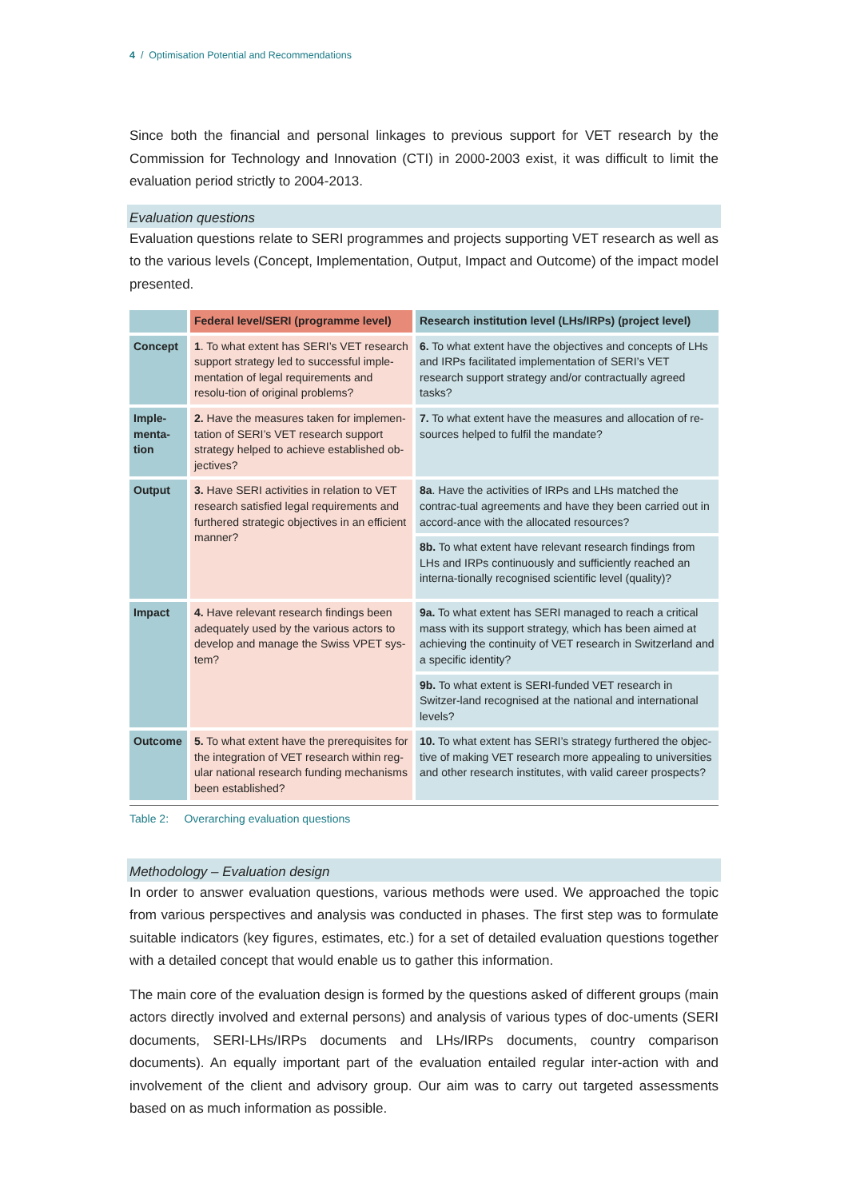4 / Optimisation Potential and Recommendations
Since both the financial and personal linkages to previous support for VET research by the Commission for Technology and Innovation (CTI) in 2000-2003 exist, it was difficult to limit the evaluation period strictly to 2004-2013.
Evaluation questions
Evaluation questions relate to SERI programmes and projects supporting VET research as well as to the various levels (Concept, Implementation, Output, Impact and Outcome) of the impact model presented.
| | Federal level/SERI (programme level) | Research institution level (LHs/IRPs) (project level) |
| --- | --- | --- |
| Concept | 1 . To what extent has SERI’s VET research support strategy led to successful imple-mentation of legal requirements and resolu-tion of original problems? | 6. To what extent have the objectives and concepts of LHs and IRPs facilitated implementation of SERI’s VET research support strategy and/or contractually agreed tasks? |
| Imple-menta-tion | 2. Have the measures taken for implemen-tation of SERI’s VET research support strategy helped to achieve established ob-jectives? | 7. To what extent have the measures and allocation of re-sources helped to fulfil the mandate? |
| Output | 3. Have SERI activities in relation to VET research satisfied legal requirements and furthered strategic objectives in an efficient manner? | 8a . Have the activities of IRPs and LHs matched the contrac-tual agreements and have they been carried out in accord-ance with the allocated resources? |
| | | 8b. To what extent have relevant research findings from LHs and IRPs continuously and sufficiently reached an interna-tionally recognised scientific level (quality)? |
| Impact | 4. Have relevant research findings been adequately used by the various actors to develop and manage the Swiss VPET sys-tem? | 9a. To what extent has SERI managed to reach a critical mass with its support strategy, which has been aimed at achieving the continuity of VET research in Switzerland and a specific identity? |
| | | 9b. To what extent is SERI-funded VET research in Switzer-land recognised at the national and international levels? |
| Outcome | 5. To what extent have the prerequisites for the integration of VET research within reg-ular national research funding mechanisms been established? | 10. To what extent has SERI’s strategy furthered the objec-tive of making VET research more appealing to universities and other research institutes, with valid career prospects? |
Table 2: Overarching evaluation questions
Methodology – Evaluation design
In order to answer evaluation questions, various methods were used. We approached the topic from various perspectives and analysis was conducted in phases. The first step was to formulate suitable indicators (key figures, estimates, etc.) for a set of detailed evaluation questions together with a detailed concept that would enable us to gather this information.
The main core of the evaluation design is formed by the questions asked of different groups (main actors directly involved and external persons) and analysis of various types of doc-uments (SERI documents, SERI-LHs/IRPs documents and LHs/IRPs documents, country comparison documents). An equally important part of the evaluation entailed regular inter-action with and involvement of the client and advisory group. Our aim was to carry out targeted assessments based on as much information as possible.